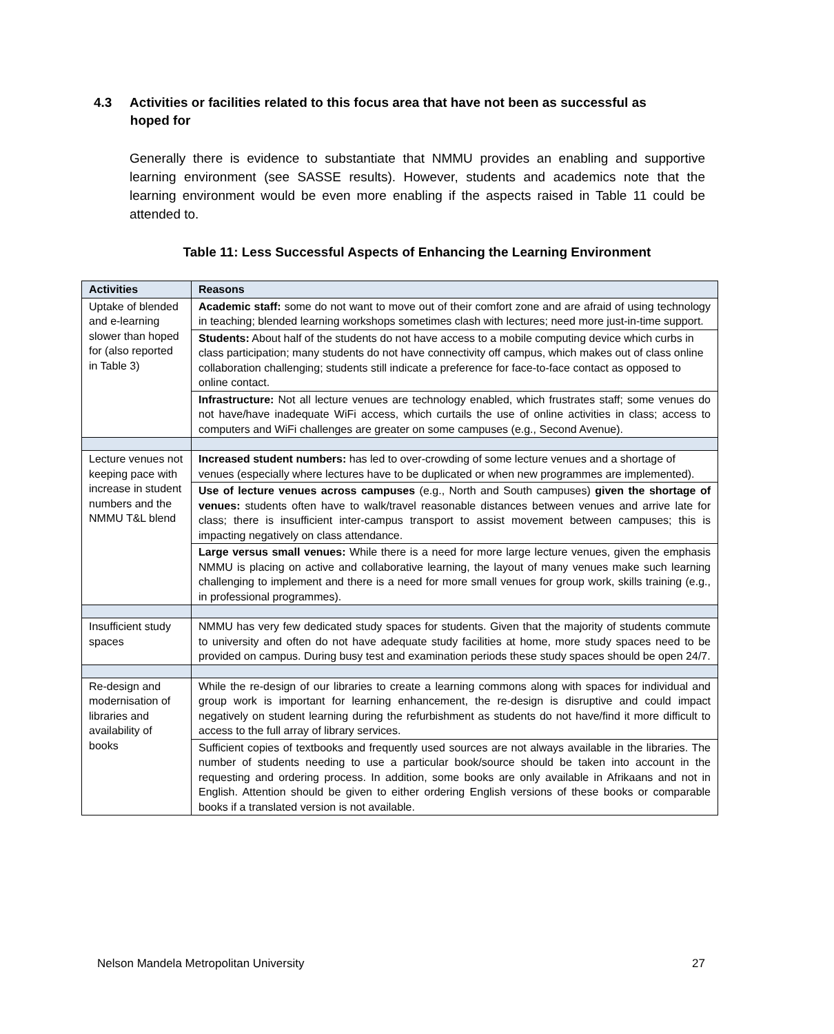4.3 Activities or facilities related to this focus area that have not been as successful as
hoped for
Generally there is evidence to substantiate that NMMU provides an enabling and supportive learning environment (see SASSE results). However, students and academics note that the learning environment would be even more enabling if the aspects raised in Table 11 could be attended to.
Table 11: Less Successful Aspects of Enhancing the Learning Environment
| Activities | Reasons |
| --- | --- |
| Uptake of blended and e-learning slower than hoped for (also reported in Table 3) | Academic staff: some do not want to move out of their comfort zone and are afraid of using technology in teaching; blended learning workshops sometimes clash with lectures; need more just-in-time support. |
| | Students: About half of the students do not have access to a mobile computing device which curbs in class participation; many students do not have connectivity off campus, which makes out of class online collaboration challenging; students still indicate a preference for face-to-face contact as opposed to online contact. |
| | Infrastructure: Not all lecture venues are technology enabled, which frustrates staff; some venues do not have/have inadequate WiFi access, which curtails the use of online activities in class; access to computers and WiFi challenges are greater on some campuses (e.g., Second Avenue). |
| Lecture venues not keeping pace with increase in student numbers and the NMMU T&L blend | Increased student numbers: has led to over-crowding of some lecture venues and a shortage of venues (especially where lectures have to be duplicated or when new programmes are implemented). |
| | Use of lecture venues across campuses (e.g., North and South campuses) given the shortage of venues: students often have to walk/travel reasonable distances between venues and arrive late for class; there is insufficient inter-campus transport to assist movement between campuses; this is impacting negatively on class attendance. |
| | Large versus small venues: While there is a need for more large lecture venues, given the emphasis NMMU is placing on active and collaborative learning, the layout of many venues make such learning challenging to implement and there is a need for more small venues for group work, skills training (e.g., in professional programmes). |
| Insufficient study spaces | NMMU has very few dedicated study spaces for students. Given that the majority of students commute to university and often do not have adequate study facilities at home, more study spaces need to be provided on campus. During busy test and examination periods these study spaces should be open 24/7. |
| Re-design and modernisation of libraries and availability of books | While the re-design of our libraries to create a learning commons along with spaces for individual and group work is important for learning enhancement, the re-design is disruptive and could impact negatively on student learning during the refurbishment as students do not have/find it more difficult to access to the full array of library services. |
| | Sufficient copies of textbooks and frequently used sources are not always available in the libraries. The number of students needing to use a particular book/source should be taken into account in the requesting and ordering process. In addition, some books are only available in Afrikaans and not in English. Attention should be given to either ordering English versions of these books or comparable books if a translated version is not available. |
Nelson Mandela Metropolitan University 27